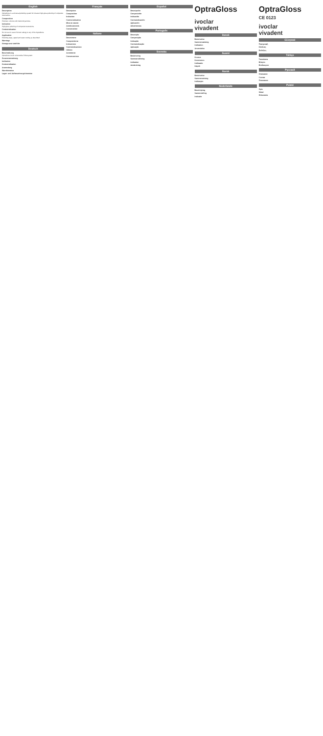English
Description
OptraGloss is a universal polishing system for intraoral high-gloss polishing of composite restorations.
Composition
Polishers: silicone with diamond particles.
Indication
High-gloss polishing of composite restorations.
Contraindication
Do not use in case of known allergy to any of the ingredients.
Application
Polishing steps, speed and water cooling as described.
Warnings
Storage and shelf life
Deutsch
Beschreibung
OptraGloss ist ein universelles Poliersystem.
Zusammensetzung
Indikation
Kontraindikation
Anwendung
Warnhinweise
Lager- und Aufbewahrungshinweise
Français
Description
Composition
Indication
Contre-indication
Mise en œuvre
Avertissements
Conservation
Italiano
Descrizione
Composizione
Indicazione
Controindicazione
Utilizzo
Avvertenze
Conservazione
Español
Descripción
Composición
Indicación
Contraindicación
Aplicación
Advertencias
Português
Descrição
Composição
Indicação
Contraindicação
Aplicação
Svenska
Beskrivning
Sammansättning
Indikation
Användning
OptraGloss
ivoclar
vivadent
Dansk
Beskrivelse
Sammensætning
Indikation
Anvendelse
Suomi
Kuvaus
Koostumus
Indikaatio
Käyttö
Norsk
Beskrivelse
Sammensetning
Indikasjon
Nederlands
Beschrijving
Samenstelling
Indicatie
OptraGloss
CE 0123
ivoclar
vivadent
Ελληνικά
Περιγραφή
Σύνθεση
Ενδείξεις
Türkçe
Tanımlama
Bileşim
Endikasyon
Русский
Описание
Состав
Показания
Polski
Opis
Skład
Wskazania